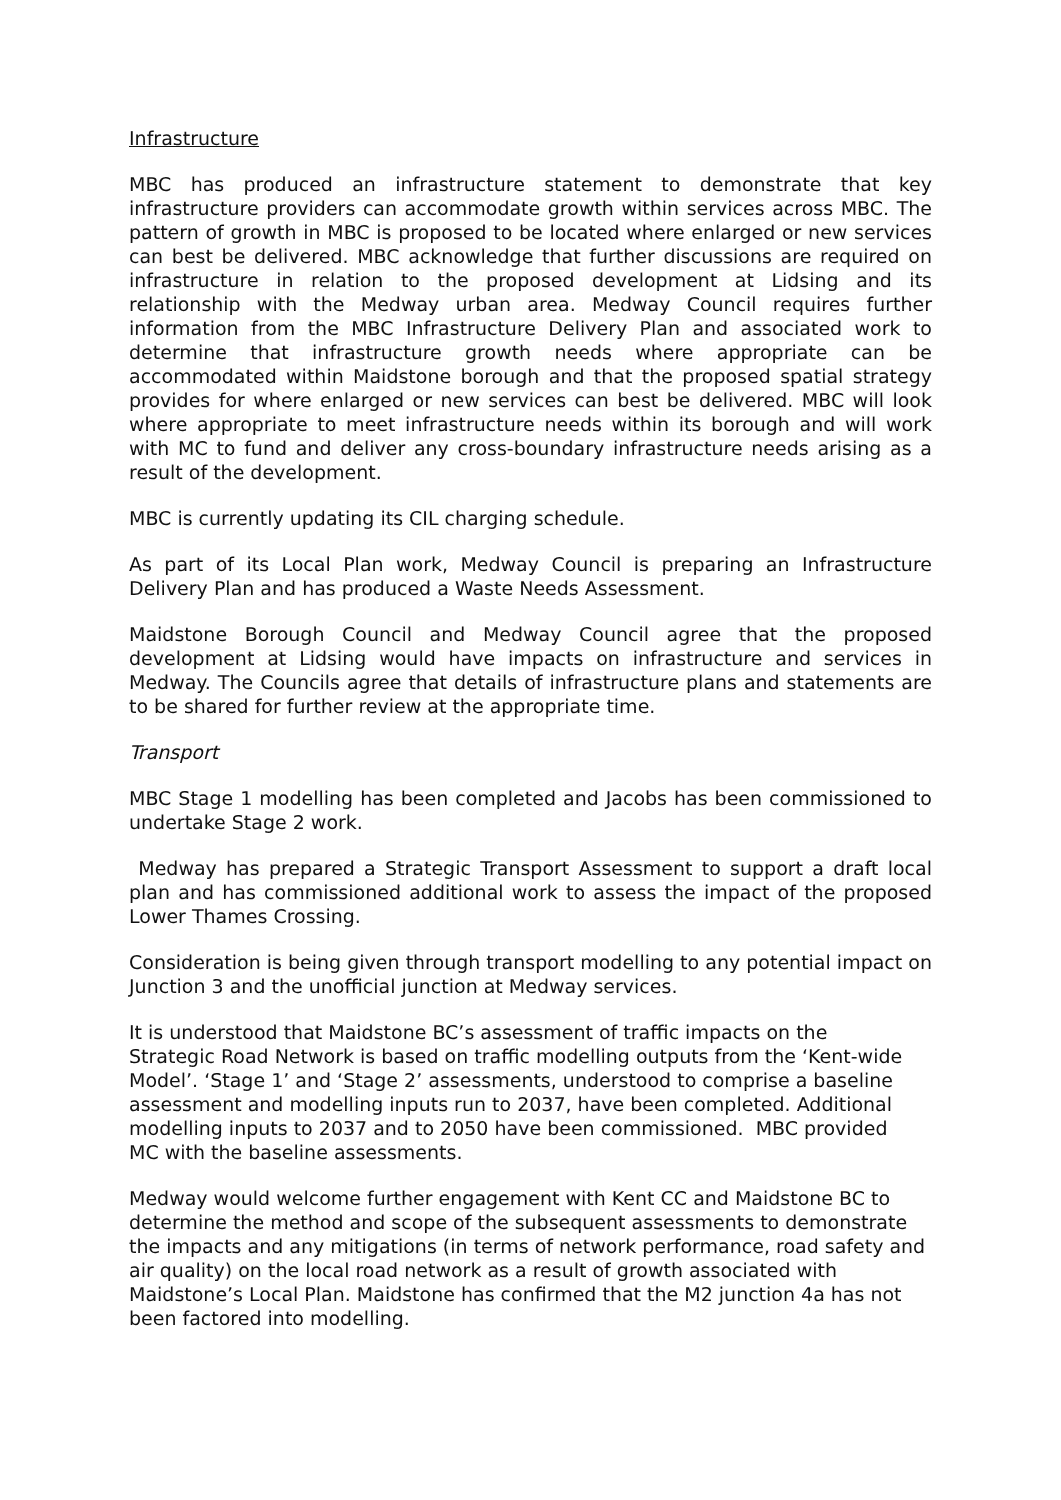Infrastructure
MBC has produced an infrastructure statement to demonstrate that key infrastructure providers can accommodate growth within services across MBC. The pattern of growth in MBC is proposed to be located where enlarged or new services can best be delivered. MBC acknowledge that further discussions are required on infrastructure in relation to the proposed development at Lidsing and its relationship with the Medway urban area. Medway Council requires further information from the MBC Infrastructure Delivery Plan and associated work to determine that infrastructure growth needs where appropriate can be accommodated within Maidstone borough and that the proposed spatial strategy provides for where enlarged or new services can best be delivered. MBC will look where appropriate to meet infrastructure needs within its borough and will work with MC to fund and deliver any cross-boundary infrastructure needs arising as a result of the development.
MBC is currently updating its CIL charging schedule.
As part of its Local Plan work, Medway Council is preparing an Infrastructure Delivery Plan and has produced a Waste Needs Assessment.
Maidstone Borough Council and Medway Council agree that the proposed development at Lidsing would have impacts on infrastructure and services in Medway. The Councils agree that details of infrastructure plans and statements are to be shared for further review at the appropriate time.
Transport
MBC Stage 1 modelling has been completed and Jacobs has been commissioned to undertake Stage 2 work.
Medway has prepared a Strategic Transport Assessment to support a draft local plan and has commissioned additional work to assess the impact of the proposed Lower Thames Crossing.
Consideration is being given through transport modelling to any potential impact on Junction 3 and the unofficial junction at Medway services.
It is understood that Maidstone BC’s assessment of traffic impacts on the Strategic Road Network is based on traffic modelling outputs from the ‘Kent-wide Model’. ‘Stage 1’ and ‘Stage 2’ assessments, understood to comprise a baseline assessment and modelling inputs run to 2037, have been completed. Additional modelling inputs to 2037 and to 2050 have been commissioned. MBC provided MC with the baseline assessments.
Medway would welcome further engagement with Kent CC and Maidstone BC to determine the method and scope of the subsequent assessments to demonstrate the impacts and any mitigations (in terms of network performance, road safety and air quality) on the local road network as a result of growth associated with Maidstone’s Local Plan. Maidstone has confirmed that the M2 junction 4a has not been factored into modelling.